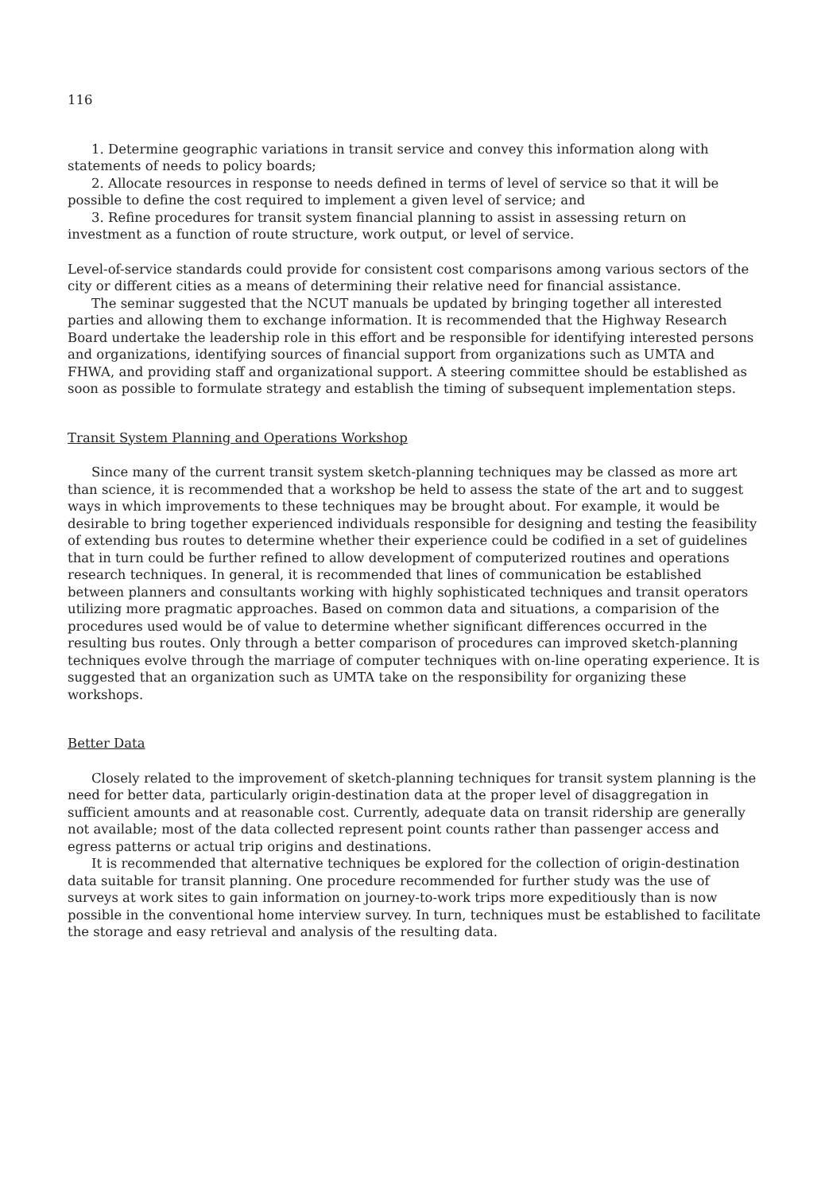116
1. Determine geographic variations in transit service and convey this information along with statements of needs to policy boards;
2. Allocate resources in response to needs defined in terms of level of service so that it will be possible to define the cost required to implement a given level of service; and
3. Refine procedures for transit system financial planning to assist in assessing return on investment as a function of route structure, work output, or level of service.
Level-of-service standards could provide for consistent cost comparisons among various sectors of the city or different cities as a means of determining their relative need for financial assistance.
The seminar suggested that the NCUT manuals be updated by bringing together all interested parties and allowing them to exchange information. It is recommended that the Highway Research Board undertake the leadership role in this effort and be responsible for identifying interested persons and organizations, identifying sources of financial support from organizations such as UMTA and FHWA, and providing staff and organizational support. A steering committee should be established as soon as possible to formulate strategy and establish the timing of subsequent implementation steps.
Transit System Planning and Operations Workshop
Since many of the current transit system sketch-planning techniques may be classed as more art than science, it is recommended that a workshop be held to assess the state of the art and to suggest ways in which improvements to these techniques may be brought about. For example, it would be desirable to bring together experienced individuals responsible for designing and testing the feasibility of extending bus routes to determine whether their experience could be codified in a set of guidelines that in turn could be further refined to allow development of computerized routines and operations research techniques. In general, it is recommended that lines of communication be established between planners and consultants working with highly sophisticated techniques and transit operators utilizing more pragmatic approaches. Based on common data and situations, a comparision of the procedures used would be of value to determine whether significant differences occurred in the resulting bus routes. Only through a better comparison of procedures can improved sketch-planning techniques evolve through the marriage of computer techniques with on-line operating experience. It is suggested that an organization such as UMTA take on the responsibility for organizing these workshops.
Better Data
Closely related to the improvement of sketch-planning techniques for transit system planning is the need for better data, particularly origin-destination data at the proper level of disaggregation in sufficient amounts and at reasonable cost. Currently, adequate data on transit ridership are generally not available; most of the data collected represent point counts rather than passenger access and egress patterns or actual trip origins and destinations.
It is recommended that alternative techniques be explored for the collection of origin-destination data suitable for transit planning. One procedure recommended for further study was the use of surveys at work sites to gain information on journey-to-work trips more expeditiously than is now possible in the conventional home interview survey. In turn, techniques must be established to facilitate the storage and easy retrieval and analysis of the resulting data.